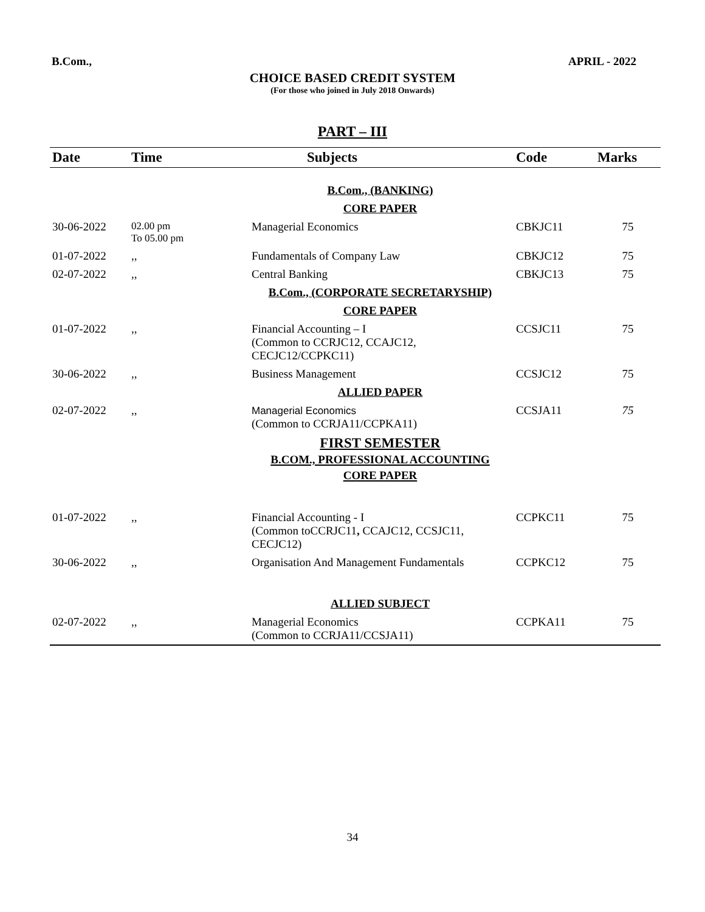B.Com., APRIL - 2022
CHOICE BASED CREDIT SYSTEM
(For those who joined in July 2018 Onwards)
PART – III
| Date | Time | Subjects | Code | Marks |
| --- | --- | --- | --- | --- |
| | | B.Com., (BANKING) | | |
| | | CORE PAPER | | |
| 30-06-2022 | 02.00 pm To 05.00 pm | Managerial Economics | CBKJC11 | 75 |
| 01-07-2022 | ,, | Fundamentals of Company Law | CBKJC12 | 75 |
| 02-07-2022 | ,, | Central Banking | CBKJC13 | 75 |
| | | B.Com., (CORPORATE SECRETARYSHIP) | | |
| | | CORE PAPER | | |
| 01-07-2022 | ,, | Financial Accounting – I (Common to CCRJC12, CCAJC12, CECJC12/CCPKC11) | CCSJC11 | 75 |
| 30-06-2022 | ,, | Business Management | CCSJC12 | 75 |
| | | ALLIED PAPER | | |
| 02-07-2022 | ,, | Managerial Economics (Common to CCRJA11/CCPKA11) | CCSJA11 | 75 |
| | | FIRST SEMESTER B.COM., PROFESSIONAL ACCOUNTING CORE PAPER | | |
| 01-07-2022 | ,, | Financial Accounting - I (Common toCCRJC11 , CCAJC12, CCSJC11, CECJC12) | CCPKC11 | 75 |
| 30-06-2022 | ,, | Organisation And Management Fundamentals | CCPKC12 | 75 |
| | | ALLIED SUBJECT | | |
| 02-07-2022 | ,, | Managerial Economics (Common to CCRJA11/CCSJA11) | CCPKA11 | 75 |
34